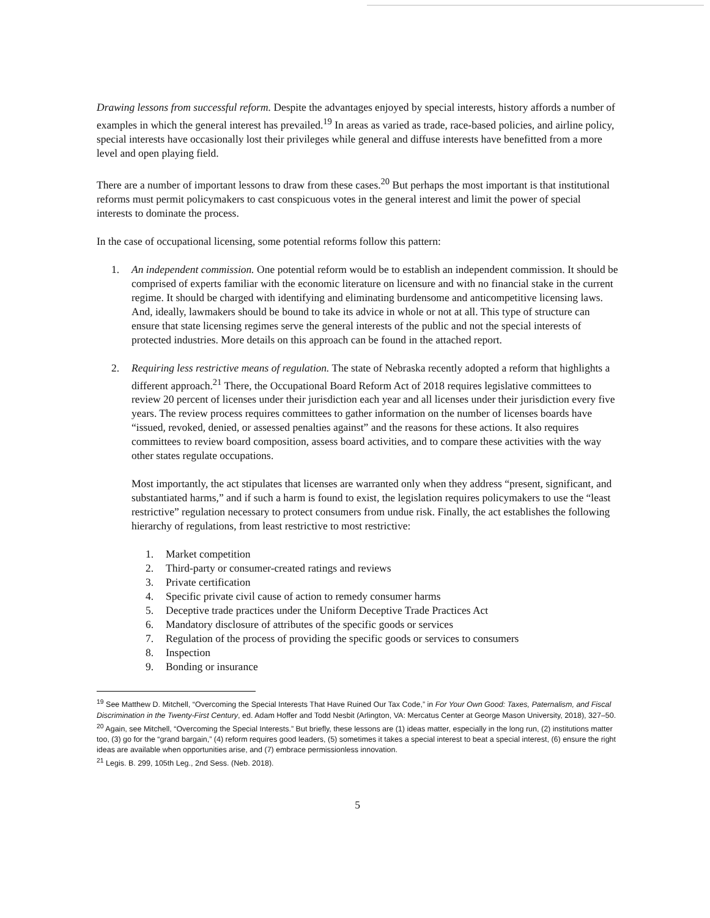Drawing lessons from successful reform. Despite the advantages enjoyed by special interests, history affords a number of examples in which the general interest has prevailed.<sup>19</sup> In areas as varied as trade, race-based policies, and airline policy, special interests have occasionally lost their privileges while general and diffuse interests have benefitted from a more level and open playing field.
There are a number of important lessons to draw from these cases.<sup>20</sup> But perhaps the most important is that institutional reforms must permit policymakers to cast conspicuous votes in the general interest and limit the power of special interests to dominate the process.
In the case of occupational licensing, some potential reforms follow this pattern:
1. An independent commission. One potential reform would be to establish an independent commission. It should be comprised of experts familiar with the economic literature on licensure and with no financial stake in the current regime. It should be charged with identifying and eliminating burdensome and anticompetitive licensing laws. And, ideally, lawmakers should be bound to take its advice in whole or not at all. This type of structure can ensure that state licensing regimes serve the general interests of the public and not the special interests of protected industries. More details on this approach can be found in the attached report.
2. Requiring less restrictive means of regulation. The state of Nebraska recently adopted a reform that highlights a different approach.<sup>21</sup> There, the Occupational Board Reform Act of 2018 requires legislative committees to review 20 percent of licenses under their jurisdiction each year and all licenses under their jurisdiction every five years. The review process requires committees to gather information on the number of licenses boards have “issued, revoked, denied, or assessed penalties against” and the reasons for these actions. It also requires committees to review board composition, assess board activities, and to compare these activities with the way other states regulate occupations.
Most importantly, the act stipulates that licenses are warranted only when they address “present, significant, and substantiated harms,” and if such a harm is found to exist, the legislation requires policymakers to use the “least restrictive” regulation necessary to protect consumers from undue risk. Finally, the act establishes the following hierarchy of regulations, from least restrictive to most restrictive:
1. Market competition
2. Third-party or consumer-created ratings and reviews
3. Private certification
4. Specific private civil cause of action to remedy consumer harms
5. Deceptive trade practices under the Uniform Deceptive Trade Practices Act
6. Mandatory disclosure of attributes of the specific goods or services
7. Regulation of the process of providing the specific goods or services to consumers
8. Inspection
9. Bonding or insurance
<sup>19</sup> See Matthew D. Mitchell, “Overcoming the Special Interests That Have Ruined Our Tax Code,” in For Your Own Good: Taxes, Paternalism, and Fiscal Discrimination in the Twenty-First Century, ed. Adam Hoffer and Todd Nesbit (Arlington, VA: Mercatus Center at George Mason University, 2018), 327–50.
<sup>20</sup> Again, see Mitchell, “Overcoming the Special Interests.” But briefly, these lessons are (1) ideas matter, especially in the long run, (2) institutions matter too, (3) go for the “grand bargain,” (4) reform requires good leaders, (5) sometimes it takes a special interest to beat a special interest, (6) ensure the right ideas are available when opportunities arise, and (7) embrace permissionless innovation.
<sup>21</sup> Legis. B. 299, 105th Leg., 2nd Sess. (Neb. 2018).
5